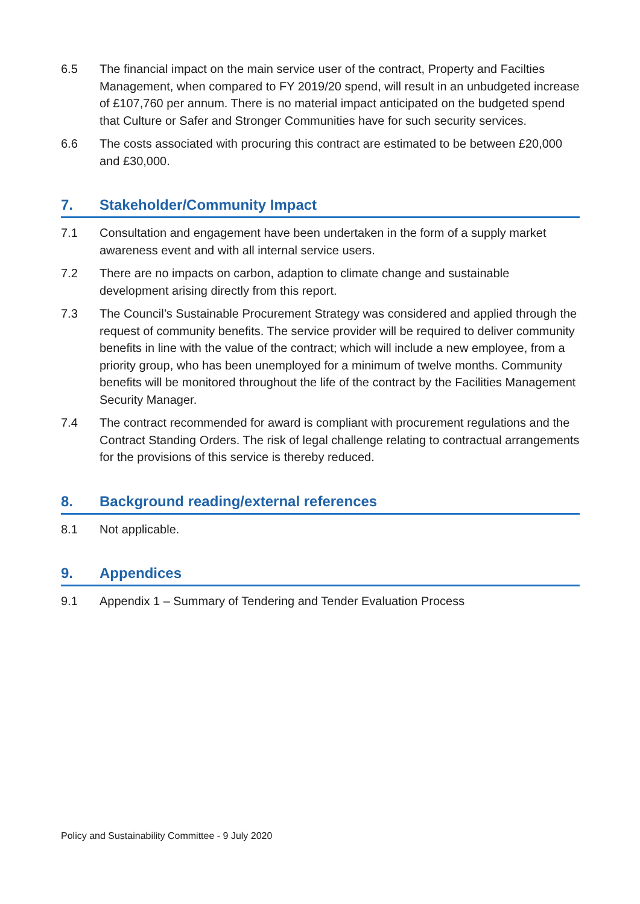6.5 The financial impact on the main service user of the contract, Property and Facilties Management, when compared to FY 2019/20 spend, will result in an unbudgeted increase of £107,760 per annum. There is no material impact anticipated on the budgeted spend that Culture or Safer and Stronger Communities have for such security services.
6.6 The costs associated with procuring this contract are estimated to be between £20,000 and £30,000.
7. Stakeholder/Community Impact
7.1 Consultation and engagement have been undertaken in the form of a supply market awareness event and with all internal service users.
7.2 There are no impacts on carbon, adaption to climate change and sustainable development arising directly from this report.
7.3 The Council’s Sustainable Procurement Strategy was considered and applied through the request of community benefits. The service provider will be required to deliver community benefits in line with the value of the contract; which will include a new employee, from a priority group, who has been unemployed for a minimum of twelve months. Community benefits will be monitored throughout the life of the contract by the Facilities Management Security Manager.
7.4 The contract recommended for award is compliant with procurement regulations and the Contract Standing Orders. The risk of legal challenge relating to contractual arrangements for the provisions of this service is thereby reduced.
8. Background reading/external references
8.1 Not applicable.
9. Appendices
9.1 Appendix 1 – Summary of Tendering and Tender Evaluation Process
Policy and Sustainability Committee - 9 July 2020